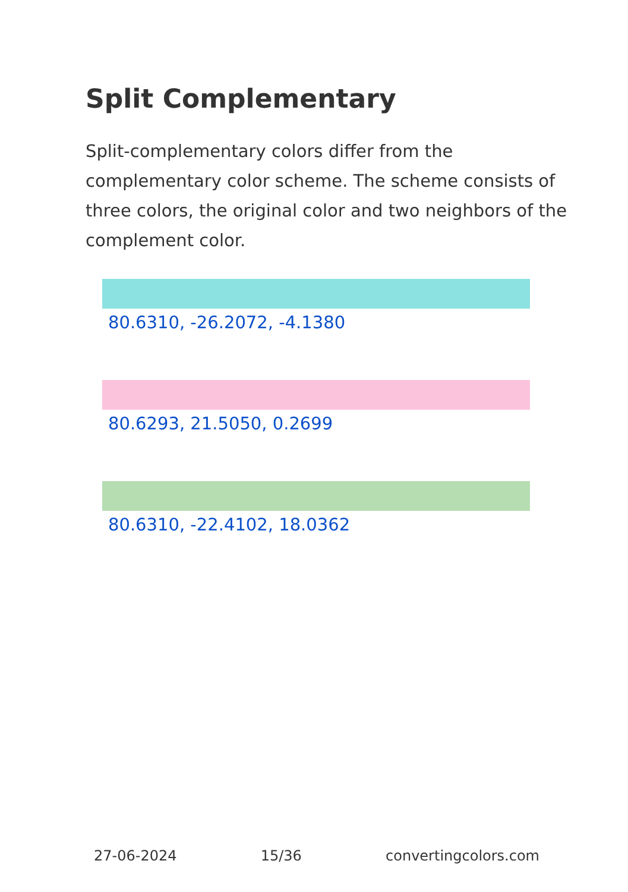Split Complementary
Split-complementary colors differ from the complementary color scheme. The scheme consists of three colors, the original color and two neighbors of the complement color.
80.6310, -26.2072, -4.1380
80.6293, 21.5050, 0.2699
80.6310, -22.4102, 18.0362
27-06-2024 15/36 convertingcolors.com